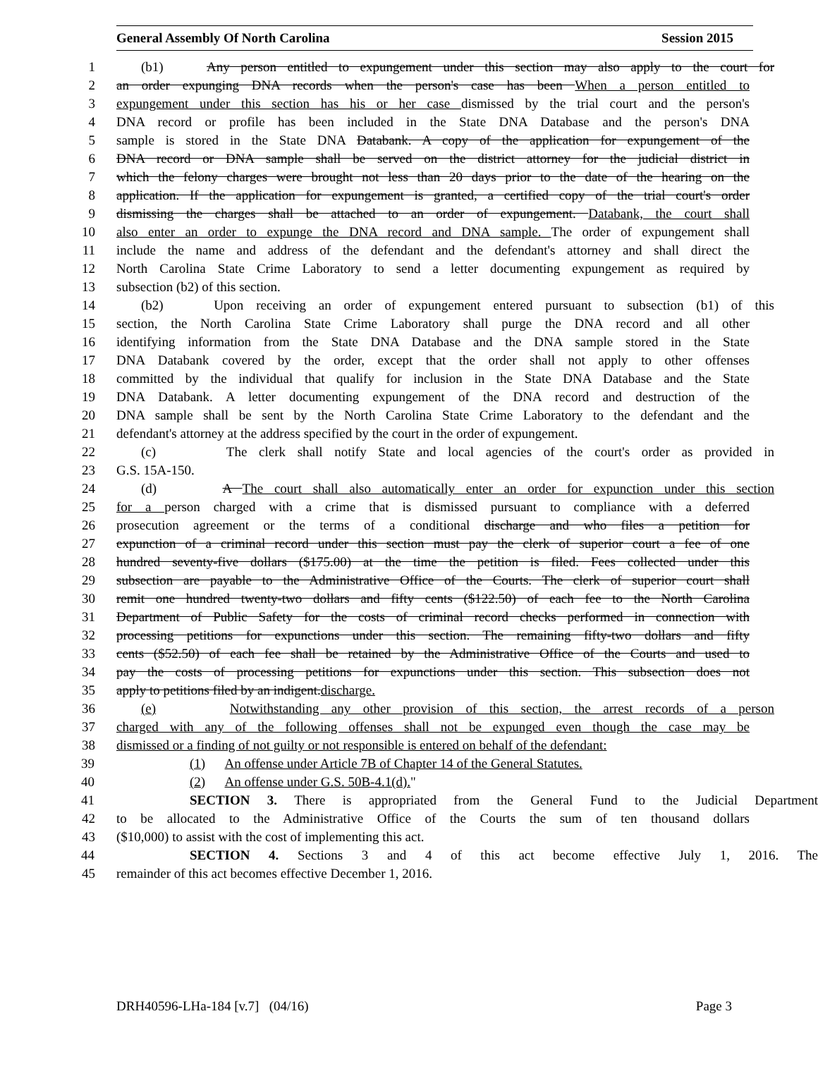General Assembly Of North Carolina Session 2015
1 (b1) Any person entitled to expungement under this section may also apply to the court for
2 an order expunging DNA records when the person's case has been When a person entitled to
3 expungement under this section has his or her case dismissed by the trial court and the person's
4 DNA record or profile has been included in the State DNA Database and the person's DNA
5 sample is stored in the State DNA Databank. A copy of the application for expungement of the
6 DNA record or DNA sample shall be served on the district attorney for the judicial district in
7 which the felony charges were brought not less than 20 days prior to the date of the hearing on the
8 application. If the application for expungement is granted, a certified copy of the trial court's order
9 dismissing the charges shall be attached to an order of expungement. Databank, the court shall
10 also enter an order to expunge the DNA record and DNA sample. The order of expungement shall
11 include the name and address of the defendant and the defendant's attorney and shall direct the
12 North Carolina State Crime Laboratory to send a letter documenting expungement as required by
13 subsection (b2) of this section.
14 (b2) Upon receiving an order of expungement entered pursuant to subsection (b1) of this
15 section, the North Carolina State Crime Laboratory shall purge the DNA record and all other
16 identifying information from the State DNA Database and the DNA sample stored in the State
17 DNA Databank covered by the order, except that the order shall not apply to other offenses
18 committed by the individual that qualify for inclusion in the State DNA Database and the State
19 DNA Databank. A letter documenting expungement of the DNA record and destruction of the
20 DNA sample shall be sent by the North Carolina State Crime Laboratory to the defendant and the
21 defendant's attorney at the address specified by the court in the order of expungement.
22 (c) The clerk shall notify State and local agencies of the court's order as provided in
23 G.S. 15A-150.
24 (d) A The court shall also automatically enter an order for expunction under this section
25 for a person charged with a crime that is dismissed pursuant to compliance with a deferred
26 prosecution agreement or the terms of a conditional discharge and who files a petition for
27 expunction of a criminal record under this section must pay the clerk of superior court a fee of one
28 hundred seventy-five dollars ($175.00) at the time the petition is filed. Fees collected under this
29 subsection are payable to the Administrative Office of the Courts. The clerk of superior court shall
30 remit one hundred twenty-two dollars and fifty cents ($122.50) of each fee to the North Carolina
31 Department of Public Safety for the costs of criminal record checks performed in connection with
32 processing petitions for expunctions under this section. The remaining fifty-two dollars and fifty
33 cents ($52.50) of each fee shall be retained by the Administrative Office of the Courts and used to
34 pay the costs of processing petitions for expunctions under this section. This subsection does not
35 apply to petitions filed by an indigent.discharge.
36 (e) Notwithstanding any other provision of this section, the arrest records of a person
37 charged with any of the following offenses shall not be expunged even though the case may be
38 dismissed or a finding of not guilty or not responsible is entered on behalf of the defendant:
39 (1) An offense under Article 7B of Chapter 14 of the General Statutes.
40 (2) An offense under G.S. 50B-4.1(d)."
41 SECTION 3. There is appropriated from the General Fund to the Judicial Department
42 to be allocated to the Administrative Office of the Courts the sum of ten thousand dollars
43 ($10,000) to assist with the cost of implementing this act.
44 SECTION 4. Sections 3 and 4 of this act become effective July 1, 2016. The
45 remainder of this act becomes effective December 1, 2016.
DRH40596-LHa-184 [v.7] (04/16) Page 3